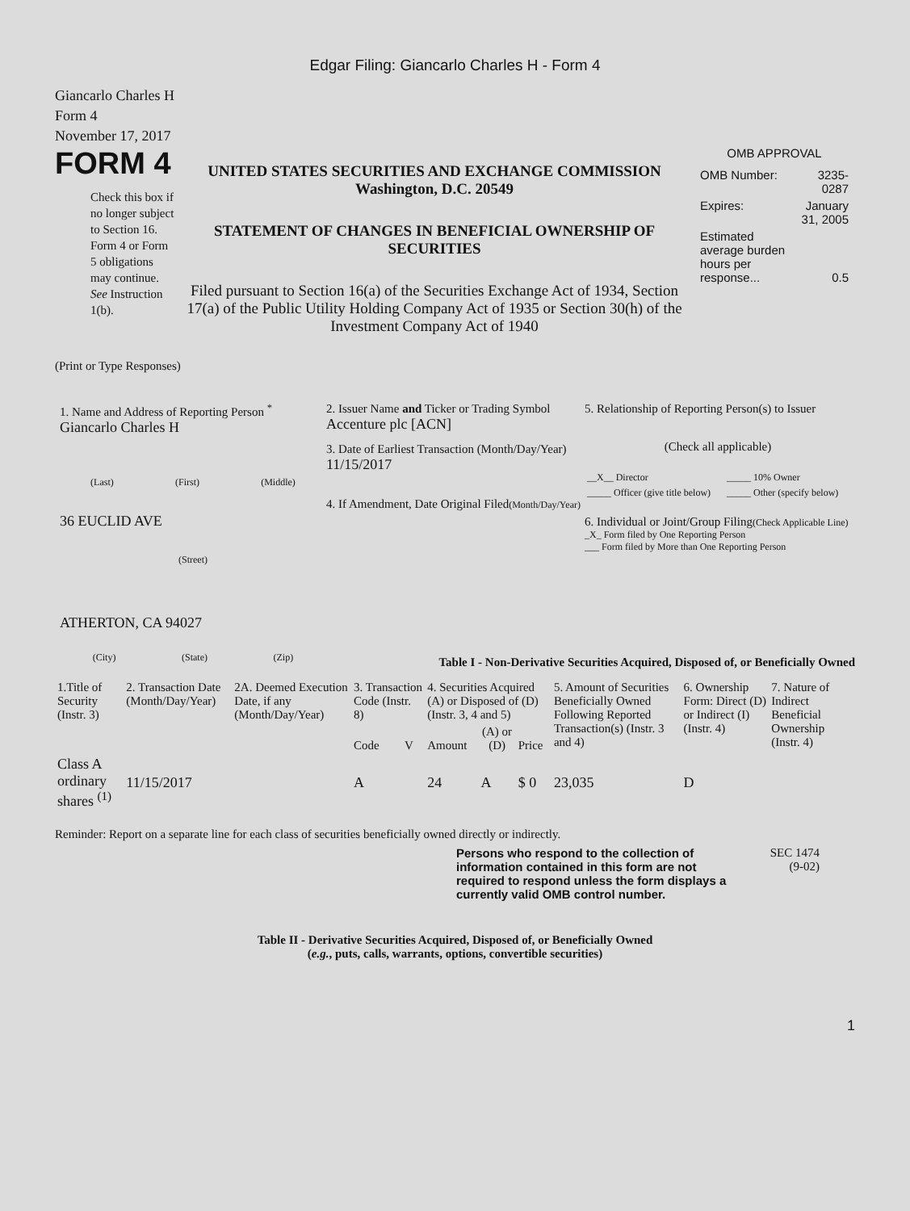Edgar Filing: Giancarlo Charles H - Form 4
Giancarlo Charles H
Form 4
November 17, 2017
FORM 4
Check this box if no longer subject to Section 16. Form 4 or Form 5 obligations may continue. See Instruction 1(b).
UNITED STATES SECURITIES AND EXCHANGE COMMISSION
Washington, D.C. 20549
STATEMENT OF CHANGES IN BENEFICIAL OWNERSHIP OF SECURITIES
Filed pursuant to Section 16(a) of the Securities Exchange Act of 1934, Section 17(a) of the Public Utility Holding Company Act of 1935 or Section 30(h) of the Investment Company Act of 1940
OMB APPROVAL
| OMB Number: | 3235-0287 |
| Expires: | January 31, 2005 |
| Estimated average burden hours per response... | 0.5 |
(Print or Type Responses)
1. Name and Address of Reporting Person <sup>*</sup>
Giancarlo Charles H
(Last) (First) (Middle)
36 EUCLID AVE
(Street)
ATHERTON, CA 94027
(City) (State) (Zip)
2. Issuer Name and Ticker or Trading Symbol
Accenture plc [ACN]
3. Date of Earliest Transaction (Month/Day/Year)
11/15/2017
4. If Amendment, Date Original Filed(Month/Day/Year)
5. Relationship of Reporting Person(s) to Issuer
(Check all applicable)
| __X__ Director | _____ 10% Owner |
| _____ Officer (give title below) | _____ Other (specify below) |
6. Individual or Joint/Group Filing(Check Applicable Line)
_X_ Form filed by One Reporting Person
___ Form filed by More than One Reporting Person
Table I - Non-Derivative Securities Acquired, Disposed of, or Beneficially Owned
| 1.Title of Security (Instr. 3) | 2. Transaction Date (Month/Day/Year) | 2A. Deemed Execution Date, if any (Month/Day/Year) | 3. Transaction Code (Instr. 8) | | 4. Securities Acquired (A) or Disposed of (D) (Instr. 3, 4 and 5) | | | 5. Amount of Securities Beneficially Owned Following Reported Transaction(s) (Instr. 3 and 4) | 6. Ownership Form: Direct (D) or Indirect (I) (Instr. 4) | 7. Nature of Indirect Beneficial Ownership (Instr. 4) |
| --- | --- | --- | --- | --- | --- | --- | --- | --- | --- | --- |
| | | | Code | V | Amount | (A) or (D) | Price | | | |
| Class A ordinary shares <sup>(1)</sup> | 11/15/2017 | | A | | 24 | A | $ 0 | 23,035 | D | |
Reminder: Report on a separate line for each class of securities beneficially owned directly or indirectly.
Persons who respond to the collection of information contained in this form are not required to respond unless the form displays a currently valid OMB control number.
SEC 1474
(9-02)
Table II - Derivative Securities Acquired, Disposed of, or Beneficially Owned
(e.g., puts, calls, warrants, options, convertible securities)
1